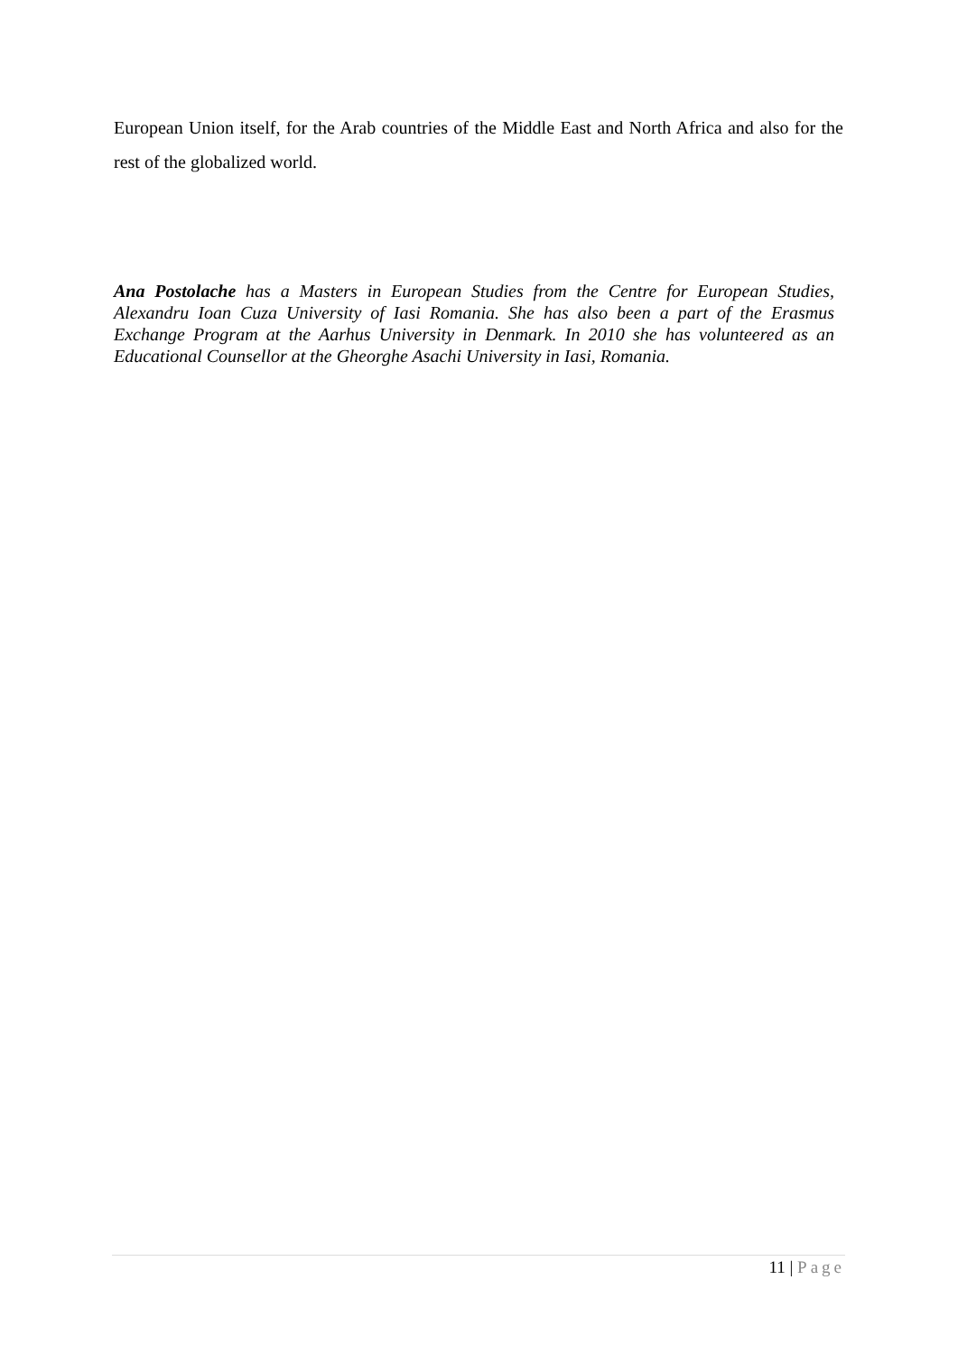European Union itself, for the Arab countries of the Middle East and North Africa and also for the rest of the globalized world.
Ana Postolache has a Masters in European Studies from the Centre for European Studies, Alexandru Ioan Cuza University of Iasi Romania. She has also been a part of the Erasmus Exchange Program at the Aarhus University in Denmark. In 2010 she has volunteered as an Educational Counsellor at the Gheorghe Asachi University in Iasi, Romania.
11 | Page